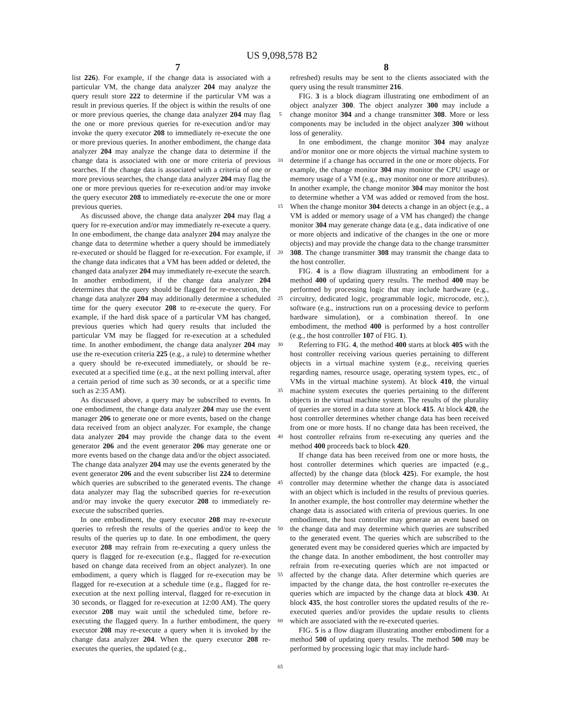US 9,098,578 B2
7 8
list 226). For example, if the change data is associated with a particular VM, the change data analyzer 204 may analyze the query result store 222 to determine if the particular VM was a result in previous queries. If the object is within the results of one or more previous queries, the change data analyzer 204 may flag the one or more previous queries for re-execution and/or may invoke the query executor 208 to immediately re-execute the one or more previous queries. In another embodiment, the change data analyzer 204 may analyze the change data to determine if the change data is associated with one or more criteria of previous searches. If the change data is associated with a criteria of one or more previous searches, the change data analyzer 204 may flag the one or more previous queries for re-execution and/or may invoke the query executor 208 to immediately re-execute the one or more previous queries.
As discussed above, the change data analyzer 204 may flag a query for re-execution and/or may immediately re-execute a query. In one embodiment, the change data analyzer 204 may analyze the change data to determine whether a query should be immediately re-executed or should be flagged for re-execution. For example, if the change data indicates that a VM has been added or deleted, the changed data analyzer 204 may immediately re-execute the search. In another embodiment, if the change data analyzer 204 determines that the query should be flagged for re-execution, the change data analyzer 204 may additionally determine a scheduled time for the query executor 208 to re-execute the query. For example, if the hard disk space of a particular VM has changed, previous queries which had query results that included the particular VM may be flagged for re-execution at a scheduled time. In another embodiment, the change data analyzer 204 may use the re-execution criteria 225 (e.g., a rule) to determine whether a query should be re-executed immediately, or should be re-executed at a specified time (e.g., at the next polling interval, after a certain period of time such as 30 seconds, or at a specific time such as 2:35 AM).
As discussed above, a query may be subscribed to events. In one embodiment, the change data analyzer 204 may use the event manager 206 to generate one or more events, based on the change data received from an object analyzer. For example, the change data analyzer 204 may provide the change data to the event generator 206 and the event generator 206 may generate one or more events based on the change data and/or the object associated. The change data analyzer 204 may use the events generated by the event generator 206 and the event subscriber list 224 to determine which queries are subscribed to the generated events. The change data analyzer may flag the subscribed queries for re-execution and/or may invoke the query executor 208 to immediately re-execute the subscribed queries.
In one embodiment, the query executor 208 may re-execute queries to refresh the results of the queries and/or to keep the results of the queries up to date. In one embodiment, the query executor 208 may refrain from re-executing a query unless the query is flagged for re-execution (e.g., flagged for re-execution based on change data received from an object analyzer). In one embodiment, a query which is flagged for re-execution may be flagged for re-execution at a schedule time (e.g., flagged for re-execution at the next polling interval, flagged for re-execution in 30 seconds, or flagged for re-execution at 12:00 AM). The query executor 208 may wait until the scheduled time, before re-executing the flagged query. In a further embodiment, the query executor 208 may re-execute a query when it is invoked by the change data analyzer 204. When the query executor 208 re-executes the queries, the updated (e.g.,
5
10
15
20
25
30
35
40
45
50
55
60
65
refreshed) results may be sent to the clients associated with the query using the result transmitter 216.
FIG. 3 is a block diagram illustrating one embodiment of an object analyzer 300. The object analyzer 300 may include a change monitor 304 and a change transmitter 308. More or less components may be included in the object analyzer 300 without loss of generality.
In one embodiment, the change monitor 304 may analyze and/or monitor one or more objects the virtual machine system to determine if a change has occurred in the one or more objects. For example, the change monitor 304 may monitor the CPU usage or memory usage of a VM (e.g., may monitor one or more attributes). In another example, the change monitor 304 may monitor the host to determine whether a VM was added or removed from the host. When the change monitor 304 detects a change in an object (e.g., a VM is added or memory usage of a VM has changed) the change monitor 304 may generate change data (e.g., data indicative of one or more objects and indicative of the changes in the one or more objects) and may provide the change data to the change transmitter 308. The change transmitter 308 may transmit the change data to the host controller.
FIG. 4 is a flow diagram illustrating an embodiment for a method 400 of updating query results. The method 400 may be performed by processing logic that may include hardware (e.g., circuitry, dedicated logic, programmable logic, microcode, etc.), software (e.g., instructions run on a processing device to perform hardware simulation), or a combination thereof. In one embodiment, the method 400 is performed by a host controller (e.g., the host controller 107 of FIG. 1).
Referring to FIG. 4, the method 400 starts at block 405 with the host controller receiving various queries pertaining to different objects in a virtual machine system (e.g., receiving queries regarding names, resource usage, operating system types, etc., of VMs in the virtual machine system). At block 410, the virtual machine system executes the queries pertaining to the different objects in the virtual machine system. The results of the plurality of queries are stored in a data store at block 415. At block 420, the host controller determines whether change data has been received from one or more hosts. If no change data has been received, the host controller refrains from re-executing any queries and the method 400 proceeds back to block 420.
If change data has been received from one or more hosts, the host controller determines which queries are impacted (e.g., affected) by the change data (block 425). For example, the host controller may determine whether the change data is associated with an object which is included in the results of previous queries. In another example, the host controller may determine whether the change data is associated with criteria of previous queries. In one embodiment, the host controller may generate an event based on the change data and may determine which queries are subscribed to the generated event. The queries which are subscribed to the generated event may be considered queries which are impacted by the change data. In another embodiment, the host controller may refrain from re-executing queries which are not impacted or affected by the change data. After determine which queries are impacted by the change data, the host controller re-executes the queries which are impacted by the change data at block 430. At block 435, the host controller stores the updated results of the re-executed queries and/or provides the update results to clients which are associated with the re-executed queries.
FIG. 5 is a flow diagram illustrating another embodiment for a method 500 of updating query results. The method 500 may be performed by processing logic that may include hard-